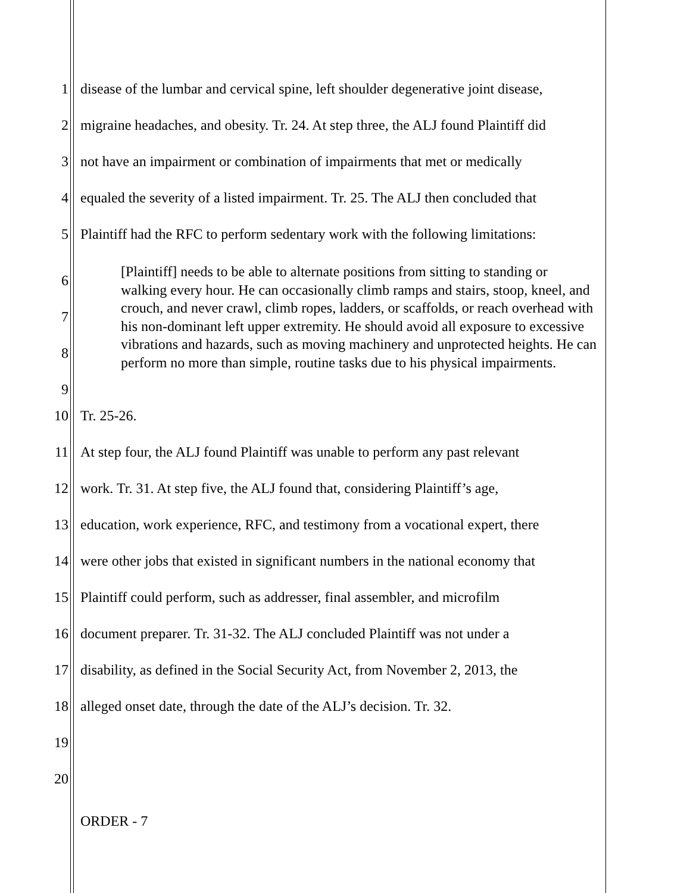1 disease of the lumbar and cervical spine, left shoulder degenerative joint disease,
2 migraine headaches, and obesity. Tr. 24. At step three, the ALJ found Plaintiff did
3 not have an impairment or combination of impairments that met or medically
4 equaled the severity of a listed impairment. Tr. 25. The ALJ then concluded that
5 Plaintiff had the RFC to perform sedentary work with the following limitations:
6
7
8
9
[Plaintiff] needs to be able to alternate positions from sitting to standing or walking every hour. He can occasionally climb ramps and stairs, stoop, kneel, and crouch, and never crawl, climb ropes, ladders, or scaffolds, or reach overhead with his non-dominant left upper extremity. He should avoid all exposure to excessive vibrations and hazards, such as moving machinery and unprotected heights. He can perform no more than simple, routine tasks due to his physical impairments.
10 Tr. 25-26.
11 At step four, the ALJ found Plaintiff was unable to perform any past relevant
12 work. Tr. 31. At step five, the ALJ found that, considering Plaintiff’s age,
13 education, work experience, RFC, and testimony from a vocational expert, there
14 were other jobs that existed in significant numbers in the national economy that
15 Plaintiff could perform, such as addresser, final assembler, and microfilm
16 document preparer. Tr. 31-32. The ALJ concluded Plaintiff was not under a
17 disability, as defined in the Social Security Act, from November 2, 2013, the
18 alleged onset date, through the date of the ALJ’s decision. Tr. 32.
19
20
ORDER - 7